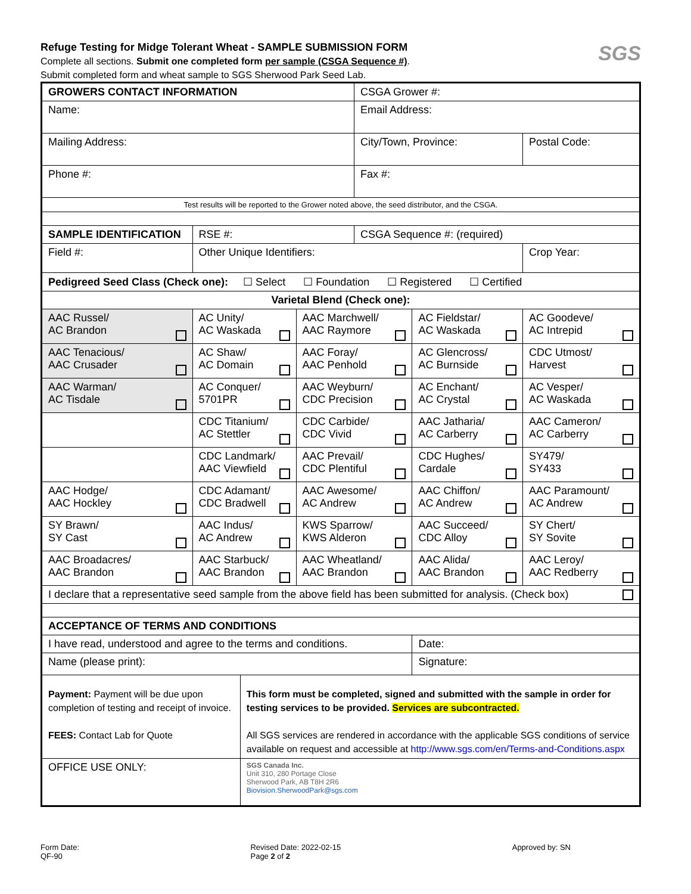Refuge Testing for Midge Tolerant Wheat - SAMPLE SUBMISSION FORM
Complete all sections. Submit one completed form per sample (CSGA Sequence #).
Submit completed form and wheat sample to SGS Sherwood Park Seed Lab.
SGS
| GROWERS CONTACT INFORMATION | | | | CSGA Grower #: | | |
| Name: | | | | Email Address: | | |
| Mailing Address: | | | | City/Town, Province: | | Postal Code: |
| Phone #: | | | | Fax #: | | |
| Test results will be reported to the Grower noted above, the seed distributor, and the CSGA. | | | | | | |
| SAMPLE IDENTIFICATION | RSE #: | | | CSGA Sequence #: (required) | | |
| Field #: | Other Unique Identifiers: | | | | | Crop Year: |
| Pedigreed Seed Class (Check one): ☐ Select ☐ Foundation ☐ Registered ☐ Certified | | | | | | |
| Varietal Blend (Check one): | | | | | | |
| AAC Russel/ AC Brandon | AC Unity/ AC Waskada | | AAC Marchwell/ AAC Raymore | | AC Fieldstar/ AC Waskada | AC Goodeve/ AC Intrepid |
| AAC Tenacious/ AAC Crusader | AC Shaw/ AC Domain | | AAC Foray/ AAC Penhold | | AC Glencross/ AC Burnside | CDC Utmost/ Harvest |
| AAC Warman/ AC Tisdale | AC Conquer/ 5701PR | | AAC Weyburn/ CDC Precision | | AC Enchant/ AC Crystal | AC Vesper/ AC Waskada |
| | CDC Titanium/ AC Stettler | | CDC Carbide/ CDC Vivid | | AAC Jatharia/ AC Carberry | AAC Cameron/ AC Carberry |
| | CDC Landmark/ AAC Viewfield | | AAC Prevail/ CDC Plentiful | | CDC Hughes/ Cardale | SY479/ SY433 |
| AAC Hodge/ AAC Hockley | CDC Adamant/ CDC Bradwell | | AAC Awesome/ AC Andrew | | AAC Chiffon/ AC Andrew | AAC Paramount/ AC Andrew |
| SY Brawn/ SY Cast | AAC Indus/ AC Andrew | | KWS Sparrow/ KWS Alderon | | AAC Succeed/ CDC Alloy | SY Chert/ SY Sovite |
| AAC Broadacres/ AAC Brandon | AAC Starbuck/ AAC Brandon | | AAC Wheatland/ AAC Brandon | | AAC Alida/ AAC Brandon | AAC Leroy/ AAC Redberry |
| I declare that a representative seed sample from the above field has been submitted for analysis. (Check box) | | | | | | |
| ACCEPTANCE OF TERMS AND CONDITIONS | | | | | | |
| I have read, understood and agree to the terms and conditions. | | | | | Date: | |
| Name (please print): | | | | | Signature: | |
| Payment: Payment will be due upon completion of testing and receipt of invoice. FEES: Contact Lab for Quote | | This form must be completed, signed and submitted with the sample in order for testing services to be provided. Services are subcontracted. All SGS services are rendered in accordance with the applicable SGS conditions of service available on request and accessible at http://www.sgs.com/en/Terms-and-Conditions.aspx | | | | |
| OFFICE USE ONLY: | | SGS Canada Inc. Unit 310, 280 Portage Close Sherwood Park, AB T8H 2R6 Biovision.SherwoodPark@sgs.com | | | | |
Form Date:
QF-90
Revised Date: 2022-02-15
Page 2 of 2
Approved by: SN